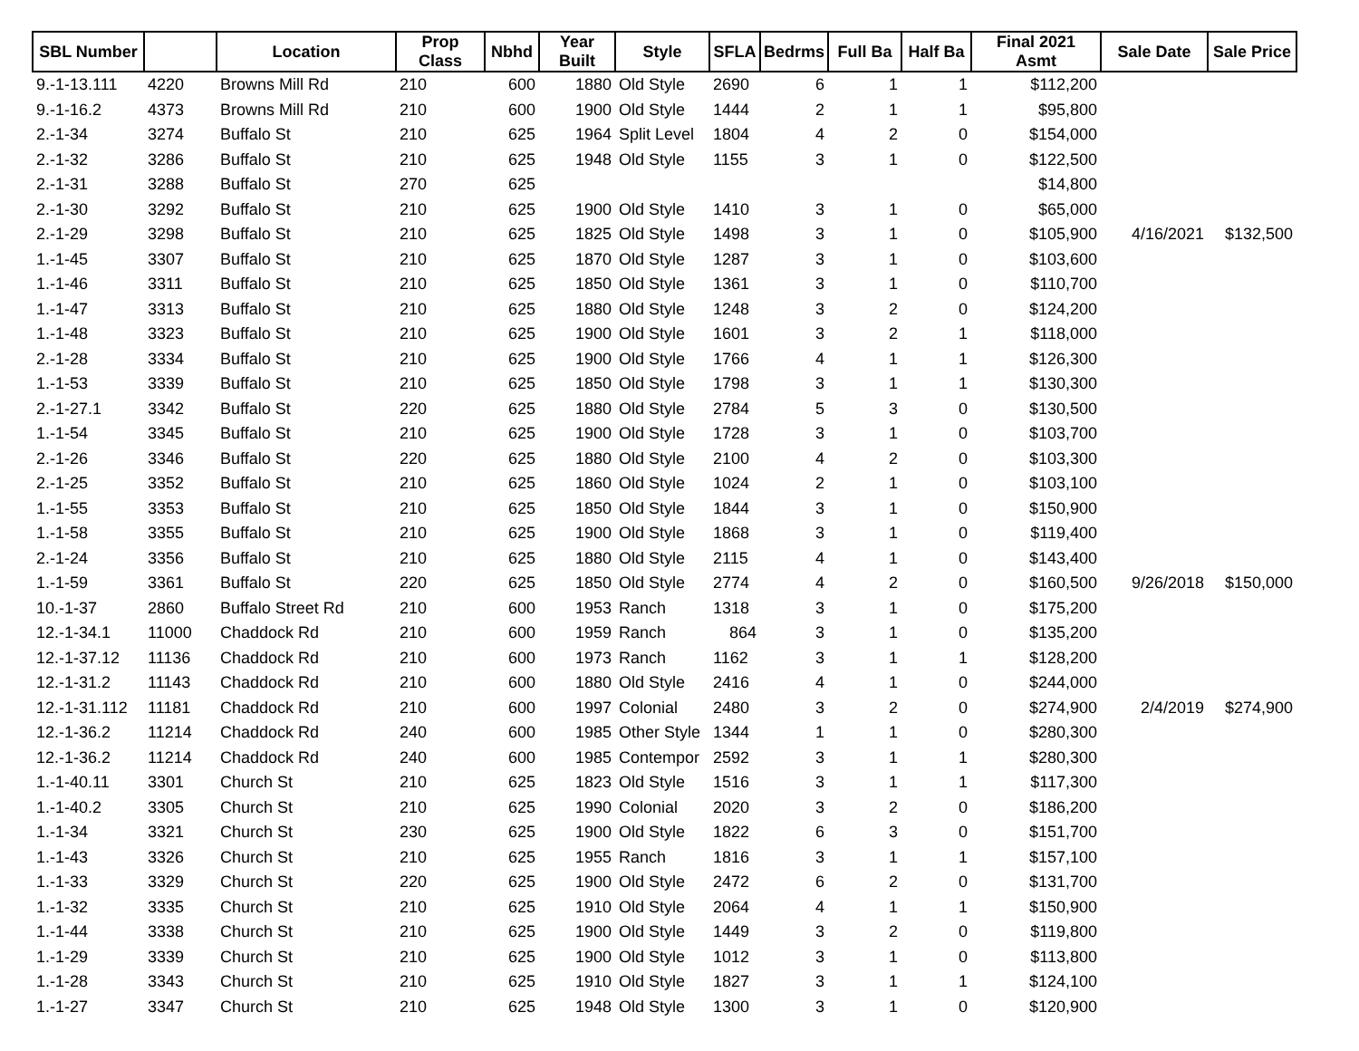| SBL Number | | Location | Prop Class | Nbhd | Year Built | Style | SFLA | Bedrms | Full Ba | Half Ba | Final 2021 Asmt | Sale Date | Sale Price |
| --- | --- | --- | --- | --- | --- | --- | --- | --- | --- | --- | --- | --- | --- |
| 9.-1-13.111 | 4220 | Browns Mill Rd | 210 | 600 | 1880 | Old Style | 2690 | 6 | 1 | 1 | $112,200 | | |
| 9.-1-16.2 | 4373 | Browns Mill Rd | 210 | 600 | 1900 | Old Style | 1444 | 2 | 1 | 1 | $95,800 | | |
| 2.-1-34 | 3274 | Buffalo St | 210 | 625 | 1964 | Split Level | 1804 | 4 | 2 | 0 | $154,000 | | |
| 2.-1-32 | 3286 | Buffalo St | 210 | 625 | 1948 | Old Style | 1155 | 3 | 1 | 0 | $122,500 | | |
| 2.-1-31 | 3288 | Buffalo St | 270 | 625 | | | | | | | $14,800 | | |
| 2.-1-30 | 3292 | Buffalo St | 210 | 625 | 1900 | Old Style | 1410 | 3 | 1 | 0 | $65,000 | | |
| 2.-1-29 | 3298 | Buffalo St | 210 | 625 | 1825 | Old Style | 1498 | 3 | 1 | 0 | $105,900 | 4/16/2021 | $132,500 |
| 1.-1-45 | 3307 | Buffalo St | 210 | 625 | 1870 | Old Style | 1287 | 3 | 1 | 0 | $103,600 | | |
| 1.-1-46 | 3311 | Buffalo St | 210 | 625 | 1850 | Old Style | 1361 | 3 | 1 | 0 | $110,700 | | |
| 1.-1-47 | 3313 | Buffalo St | 210 | 625 | 1880 | Old Style | 1248 | 3 | 2 | 0 | $124,200 | | |
| 1.-1-48 | 3323 | Buffalo St | 210 | 625 | 1900 | Old Style | 1601 | 3 | 2 | 1 | $118,000 | | |
| 2.-1-28 | 3334 | Buffalo St | 210 | 625 | 1900 | Old Style | 1766 | 4 | 1 | 1 | $126,300 | | |
| 1.-1-53 | 3339 | Buffalo St | 210 | 625 | 1850 | Old Style | 1798 | 3 | 1 | 1 | $130,300 | | |
| 2.-1-27.1 | 3342 | Buffalo St | 220 | 625 | 1880 | Old Style | 2784 | 5 | 3 | 0 | $130,500 | | |
| 1.-1-54 | 3345 | Buffalo St | 210 | 625 | 1900 | Old Style | 1728 | 3 | 1 | 0 | $103,700 | | |
| 2.-1-26 | 3346 | Buffalo St | 220 | 625 | 1880 | Old Style | 2100 | 4 | 2 | 0 | $103,300 | | |
| 2.-1-25 | 3352 | Buffalo St | 210 | 625 | 1860 | Old Style | 1024 | 2 | 1 | 0 | $103,100 | | |
| 1.-1-55 | 3353 | Buffalo St | 210 | 625 | 1850 | Old Style | 1844 | 3 | 1 | 0 | $150,900 | | |
| 1.-1-58 | 3355 | Buffalo St | 210 | 625 | 1900 | Old Style | 1868 | 3 | 1 | 0 | $119,400 | | |
| 2.-1-24 | 3356 | Buffalo St | 210 | 625 | 1880 | Old Style | 2115 | 4 | 1 | 0 | $143,400 | | |
| 1.-1-59 | 3361 | Buffalo St | 220 | 625 | 1850 | Old Style | 2774 | 4 | 2 | 0 | $160,500 | 9/26/2018 | $150,000 |
| 10.-1-37 | 2860 | Buffalo Street Rd | 210 | 600 | 1953 | Ranch | 1318 | 3 | 1 | 0 | $175,200 | | |
| 12.-1-34.1 | 11000 | Chaddock Rd | 210 | 600 | 1959 | Ranch | 864 | 3 | 1 | 0 | $135,200 | | |
| 12.-1-37.12 | 11136 | Chaddock Rd | 210 | 600 | 1973 | Ranch | 1162 | 3 | 1 | 1 | $128,200 | | |
| 12.-1-31.2 | 11143 | Chaddock Rd | 210 | 600 | 1880 | Old Style | 2416 | 4 | 1 | 0 | $244,000 | | |
| 12.-1-31.112 | 11181 | Chaddock Rd | 210 | 600 | 1997 | Colonial | 2480 | 3 | 2 | 0 | $274,900 | 2/4/2019 | $274,900 |
| 12.-1-36.2 | 11214 | Chaddock Rd | 240 | 600 | 1985 | Other Style | 1344 | 1 | 1 | 0 | $280,300 | | |
| 12.-1-36.2 | 11214 | Chaddock Rd | 240 | 600 | 1985 | Contempor | 2592 | 3 | 1 | 1 | $280,300 | | |
| 1.-1-40.11 | 3301 | Church St | 210 | 625 | 1823 | Old Style | 1516 | 3 | 1 | 1 | $117,300 | | |
| 1.-1-40.2 | 3305 | Church St | 210 | 625 | 1990 | Colonial | 2020 | 3 | 2 | 0 | $186,200 | | |
| 1.-1-34 | 3321 | Church St | 230 | 625 | 1900 | Old Style | 1822 | 6 | 3 | 0 | $151,700 | | |
| 1.-1-43 | 3326 | Church St | 210 | 625 | 1955 | Ranch | 1816 | 3 | 1 | 1 | $157,100 | | |
| 1.-1-33 | 3329 | Church St | 220 | 625 | 1900 | Old Style | 2472 | 6 | 2 | 0 | $131,700 | | |
| 1.-1-32 | 3335 | Church St | 210 | 625 | 1910 | Old Style | 2064 | 4 | 1 | 1 | $150,900 | | |
| 1.-1-44 | 3338 | Church St | 210 | 625 | 1900 | Old Style | 1449 | 3 | 2 | 0 | $119,800 | | |
| 1.-1-29 | 3339 | Church St | 210 | 625 | 1900 | Old Style | 1012 | 3 | 1 | 0 | $113,800 | | |
| 1.-1-28 | 3343 | Church St | 210 | 625 | 1910 | Old Style | 1827 | 3 | 1 | 1 | $124,100 | | |
| 1.-1-27 | 3347 | Church St | 210 | 625 | 1948 | Old Style | 1300 | 3 | 1 | 0 | $120,900 | | |